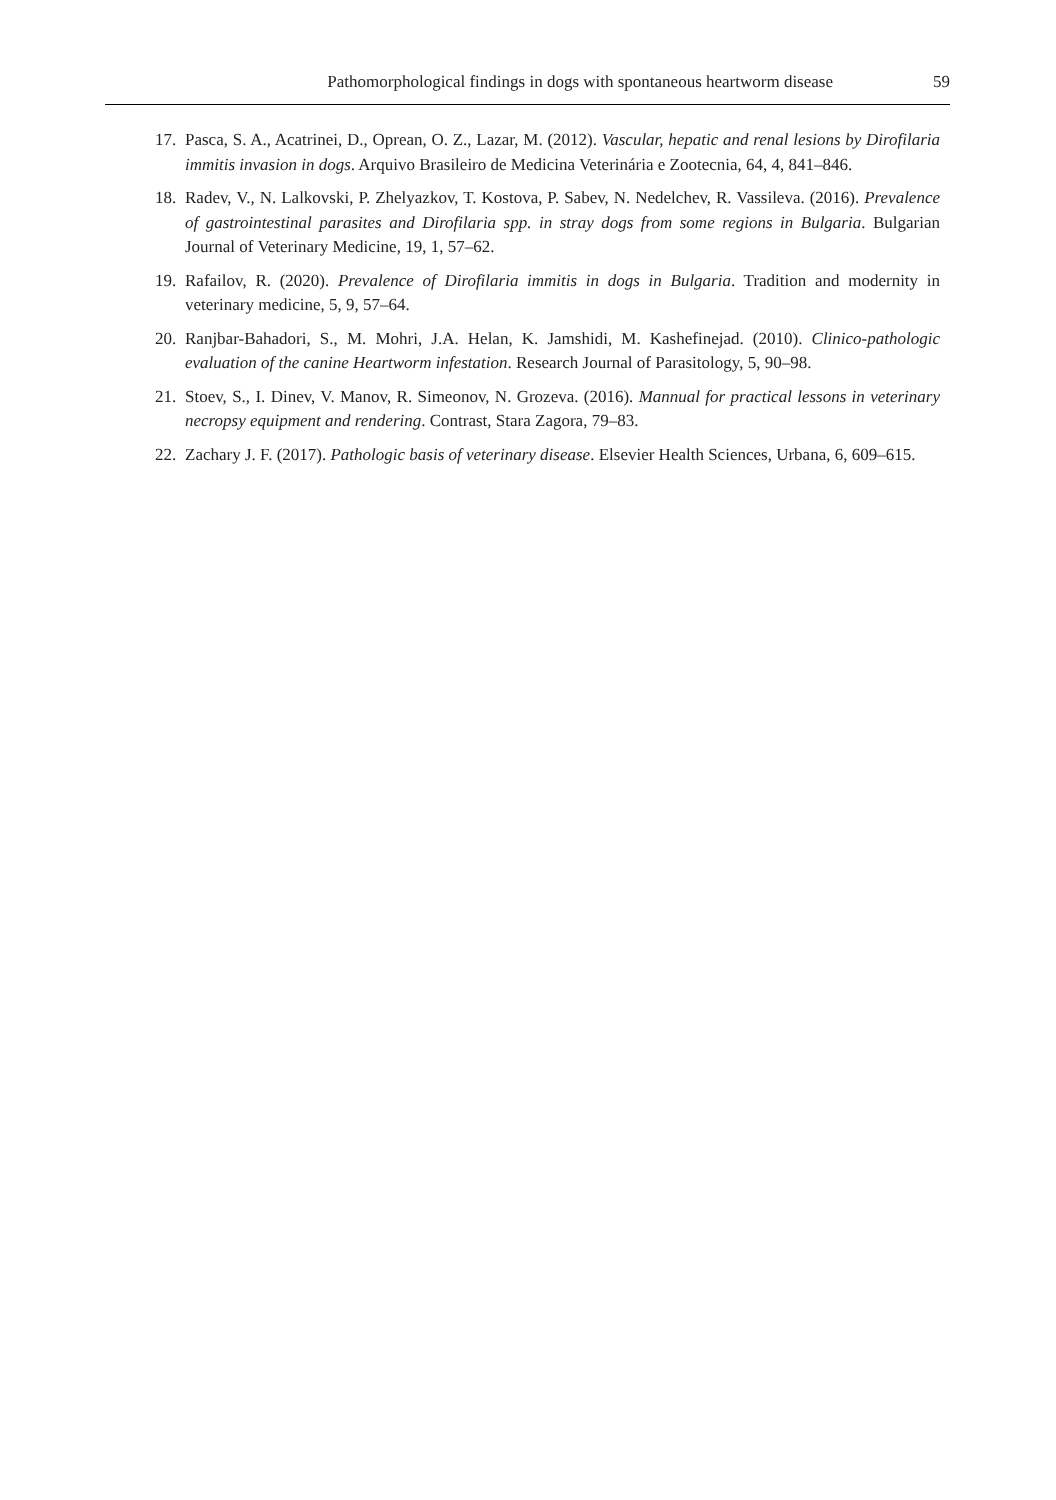Pathomorphological findings in dogs with spontaneous heartworm disease 59
17. Pasca, S. A., Acatrinei, D., Oprean, O. Z., Lazar, M. (2012). Vascular, hepatic and renal lesions by Dirofilaria immitis invasion in dogs. Arquivo Brasileiro de Medicina Veterinária e Zootecnia, 64, 4, 841–846.
18. Radev, V., N. Lalkovski, P. Zhelyazkov, T. Kostova, P. Sabev, N. Nedelchev, R. Vassileva. (2016). Prevalence of gastrointestinal parasites and Dirofilaria spp. in stray dogs from some regions in Bulgaria. Bulgarian Journal of Veterinary Medicine, 19, 1, 57–62.
19. Rafailov, R. (2020). Prevalence of Dirofilaria immitis in dogs in Bulgaria. Tradition and modernity in veterinary medicine, 5, 9, 57–64.
20. Ranjbar-Bahadori, S., M. Mohri, J.A. Helan, K. Jamshidi, M. Kashefinejad. (2010). Clinico-pathologic evaluation of the canine Heartworm infestation. Research Journal of Parasitology, 5, 90–98.
21. Stoev, S., I. Dinev, V. Manov, R. Simeonov, N. Grozeva. (2016). Mannual for practical lessons in veterinary necropsy equipment and rendering. Contrast, Stara Zagora, 79–83.
22. Zachary J. F. (2017). Pathologic basis of veterinary disease. Elsevier Health Sciences, Urbana, 6, 609–615.